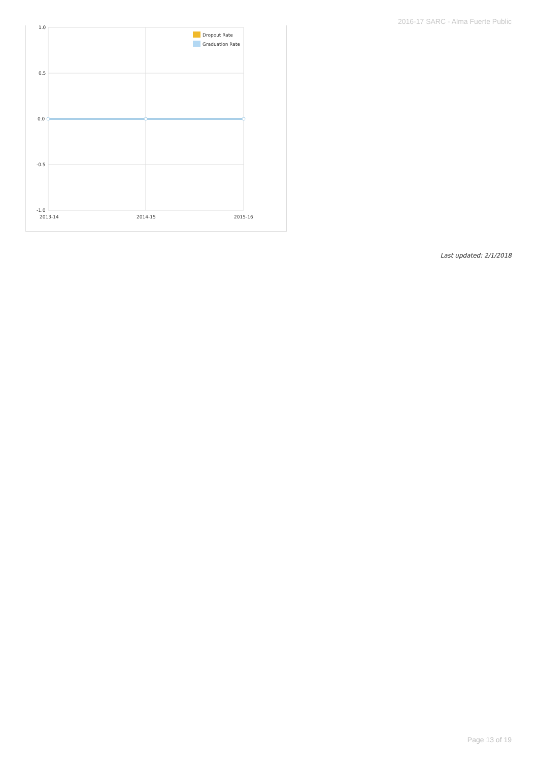2016-17 SARC - Alma Fuerte Public
1.0
0.5
0.0
-0.5
-1.0
2013-14
2014-15
2015-16
Dropout Rate
Graduation Rate
Last updated: 2/1/2018
Page 13 of 19